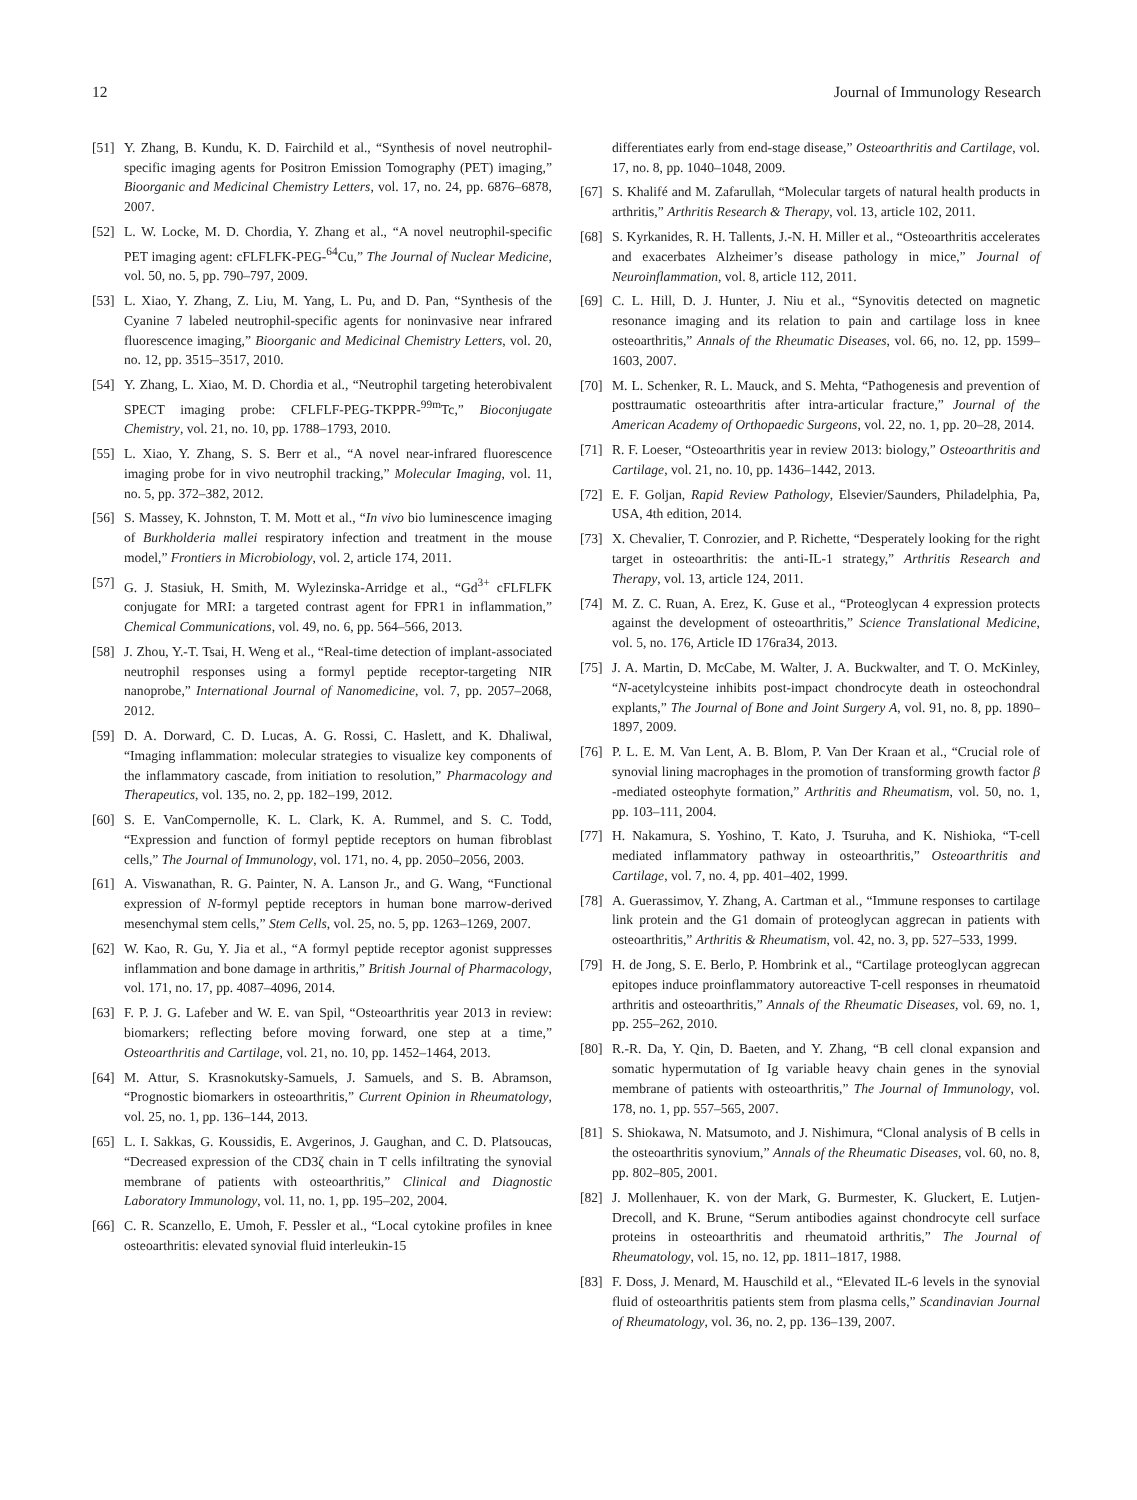12 Journal of Immunology Research
[51] Y. Zhang, B. Kundu, K. D. Fairchild et al., “Synthesis of novel neutrophil-specific imaging agents for Positron Emission Tomography (PET) imaging,” Bioorganic and Medicinal Chemistry Letters, vol. 17, no. 24, pp. 6876–6878, 2007.
[52] L. W. Locke, M. D. Chordia, Y. Zhang et al., “A novel neutrophil-specific PET imaging agent: cFLFLFK-PEG-<sup>64</sup>Cu,” The Journal of Nuclear Medicine, vol. 50, no. 5, pp. 790–797, 2009.
[53] L. Xiao, Y. Zhang, Z. Liu, M. Yang, L. Pu, and D. Pan, “Synthesis of the Cyanine 7 labeled neutrophil-specific agents for noninvasive near infrared fluorescence imaging,” Bioorganic and Medicinal Chemistry Letters, vol. 20, no. 12, pp. 3515–3517, 2010.
[54] Y. Zhang, L. Xiao, M. D. Chordia et al., “Neutrophil targeting heterobivalent SPECT imaging probe: CFLFLF-PEG-TKPPR-<sup>99m</sup>Tc,” Bioconjugate Chemistry, vol. 21, no. 10, pp. 1788–1793, 2010.
[55] L. Xiao, Y. Zhang, S. S. Berr et al., “A novel near-infrared fluorescence imaging probe for in vivo neutrophil tracking,” Molecular Imaging, vol. 11, no. 5, pp. 372–382, 2012.
[56] S. Massey, K. Johnston, T. M. Mott et al., “In vivo bio luminescence imaging of Burkholderia mallei respiratory infection and treatment in the mouse model,” Frontiers in Microbiology, vol. 2, article 174, 2011.
[57] G. J. Stasiuk, H. Smith, M. Wylezinska-Arridge et al., “Gd<sup>3+</sup> cFLFLFK conjugate for MRI: a targeted contrast agent for FPR1 in inflammation,” Chemical Communications, vol. 49, no. 6, pp. 564–566, 2013.
[58] J. Zhou, Y.-T. Tsai, H. Weng et al., “Real-time detection of implant-associated neutrophil responses using a formyl peptide receptor-targeting NIR nanoprobe,” International Journal of Nanomedicine, vol. 7, pp. 2057–2068, 2012.
[59] D. A. Dorward, C. D. Lucas, A. G. Rossi, C. Haslett, and K. Dhaliwal, “Imaging inflammation: molecular strategies to visualize key components of the inflammatory cascade, from initiation to resolution,” Pharmacology and Therapeutics, vol. 135, no. 2, pp. 182–199, 2012.
[60] S. E. VanCompernolle, K. L. Clark, K. A. Rummel, and S. C. Todd, “Expression and function of formyl peptide receptors on human fibroblast cells,” The Journal of Immunology, vol. 171, no. 4, pp. 2050–2056, 2003.
[61] A. Viswanathan, R. G. Painter, N. A. Lanson Jr., and G. Wang, “Functional expression of N-formyl peptide receptors in human bone marrow-derived mesenchymal stem cells,” Stem Cells, vol. 25, no. 5, pp. 1263–1269, 2007.
[62] W. Kao, R. Gu, Y. Jia et al., “A formyl peptide receptor agonist suppresses inflammation and bone damage in arthritis,” British Journal of Pharmacology, vol. 171, no. 17, pp. 4087–4096, 2014.
[63] F. P. J. G. Lafeber and W. E. van Spil, “Osteoarthritis year 2013 in review: biomarkers; reflecting before moving forward, one step at a time,” Osteoarthritis and Cartilage, vol. 21, no. 10, pp. 1452–1464, 2013.
[64] M. Attur, S. Krasnokutsky-Samuels, J. Samuels, and S. B. Abramson, “Prognostic biomarkers in osteoarthritis,” Current Opinion in Rheumatology, vol. 25, no. 1, pp. 136–144, 2013.
[65] L. I. Sakkas, G. Koussidis, E. Avgerinos, J. Gaughan, and C. D. Platsoucas, “Decreased expression of the CD3ζ chain in T cells infiltrating the synovial membrane of patients with osteoarthritis,” Clinical and Diagnostic Laboratory Immunology, vol. 11, no. 1, pp. 195–202, 2004.
[66] C. R. Scanzello, E. Umoh, F. Pessler et al., “Local cytokine profiles in knee osteoarthritis: elevated synovial fluid interleukin-15
differentiates early from end-stage disease,” Osteoarthritis and Cartilage, vol. 17, no. 8, pp. 1040–1048, 2009.
[67] S. Khalifé and M. Zafarullah, “Molecular targets of natural health products in arthritis,” Arthritis Research & Therapy, vol. 13, article 102, 2011.
[68] S. Kyrkanides, R. H. Tallents, J.-N. H. Miller et al., “Osteoarthritis accelerates and exacerbates Alzheimer’s disease pathology in mice,” Journal of Neuroinflammation, vol. 8, article 112, 2011.
[69] C. L. Hill, D. J. Hunter, J. Niu et al., “Synovitis detected on magnetic resonance imaging and its relation to pain and cartilage loss in knee osteoarthritis,” Annals of the Rheumatic Diseases, vol. 66, no. 12, pp. 1599–1603, 2007.
[70] M. L. Schenker, R. L. Mauck, and S. Mehta, “Pathogenesis and prevention of posttraumatic osteoarthritis after intra-articular fracture,” Journal of the American Academy of Orthopaedic Surgeons, vol. 22, no. 1, pp. 20–28, 2014.
[71] R. F. Loeser, “Osteoarthritis year in review 2013: biology,” Osteoarthritis and Cartilage, vol. 21, no. 10, pp. 1436–1442, 2013.
[72] E. F. Goljan, Rapid Review Pathology, Elsevier/Saunders, Philadelphia, Pa, USA, 4th edition, 2014.
[73] X. Chevalier, T. Conrozier, and P. Richette, “Desperately looking for the right target in osteoarthritis: the anti-IL-1 strategy,” Arthritis Research and Therapy, vol. 13, article 124, 2011.
[74] M. Z. C. Ruan, A. Erez, K. Guse et al., “Proteoglycan 4 expression protects against the development of osteoarthritis,” Science Translational Medicine, vol. 5, no. 176, Article ID 176ra34, 2013.
[75] J. A. Martin, D. McCabe, M. Walter, J. A. Buckwalter, and T. O. McKinley, “N-acetylcysteine inhibits post-impact chondrocyte death in osteochondral explants,” The Journal of Bone and Joint Surgery A, vol. 91, no. 8, pp. 1890–1897, 2009.
[76] P. L. E. M. Van Lent, A. B. Blom, P. Van Der Kraan et al., “Crucial role of synovial lining macrophages in the promotion of transforming growth factor β -mediated osteophyte formation,” Arthritis and Rheumatism, vol. 50, no. 1, pp. 103–111, 2004.
[77] H. Nakamura, S. Yoshino, T. Kato, J. Tsuruha, and K. Nishioka, “T-cell mediated inflammatory pathway in osteoarthritis,” Osteoarthritis and Cartilage, vol. 7, no. 4, pp. 401–402, 1999.
[78] A. Guerassimov, Y. Zhang, A. Cartman et al., “Immune responses to cartilage link protein and the G1 domain of proteoglycan aggrecan in patients with osteoarthritis,” Arthritis & Rheumatism, vol. 42, no. 3, pp. 527–533, 1999.
[79] H. de Jong, S. E. Berlo, P. Hombrink et al., “Cartilage proteoglycan aggrecan epitopes induce proinflammatory autoreactive T-cell responses in rheumatoid arthritis and osteoarthritis,” Annals of the Rheumatic Diseases, vol. 69, no. 1, pp. 255–262, 2010.
[80] R.-R. Da, Y. Qin, D. Baeten, and Y. Zhang, “B cell clonal expansion and somatic hypermutation of Ig variable heavy chain genes in the synovial membrane of patients with osteoarthritis,” The Journal of Immunology, vol. 178, no. 1, pp. 557–565, 2007.
[81] S. Shiokawa, N. Matsumoto, and J. Nishimura, “Clonal analysis of B cells in the osteoarthritis synovium,” Annals of the Rheumatic Diseases, vol. 60, no. 8, pp. 802–805, 2001.
[82] J. Mollenhauer, K. von der Mark, G. Burmester, K. Gluckert, E. Lutjen-Drecoll, and K. Brune, “Serum antibodies against chondrocyte cell surface proteins in osteoarthritis and rheumatoid arthritis,” The Journal of Rheumatology, vol. 15, no. 12, pp. 1811–1817, 1988.
[83] F. Doss, J. Menard, M. Hauschild et al., “Elevated IL-6 levels in the synovial fluid of osteoarthritis patients stem from plasma cells,” Scandinavian Journal of Rheumatology, vol. 36, no. 2, pp. 136–139, 2007.